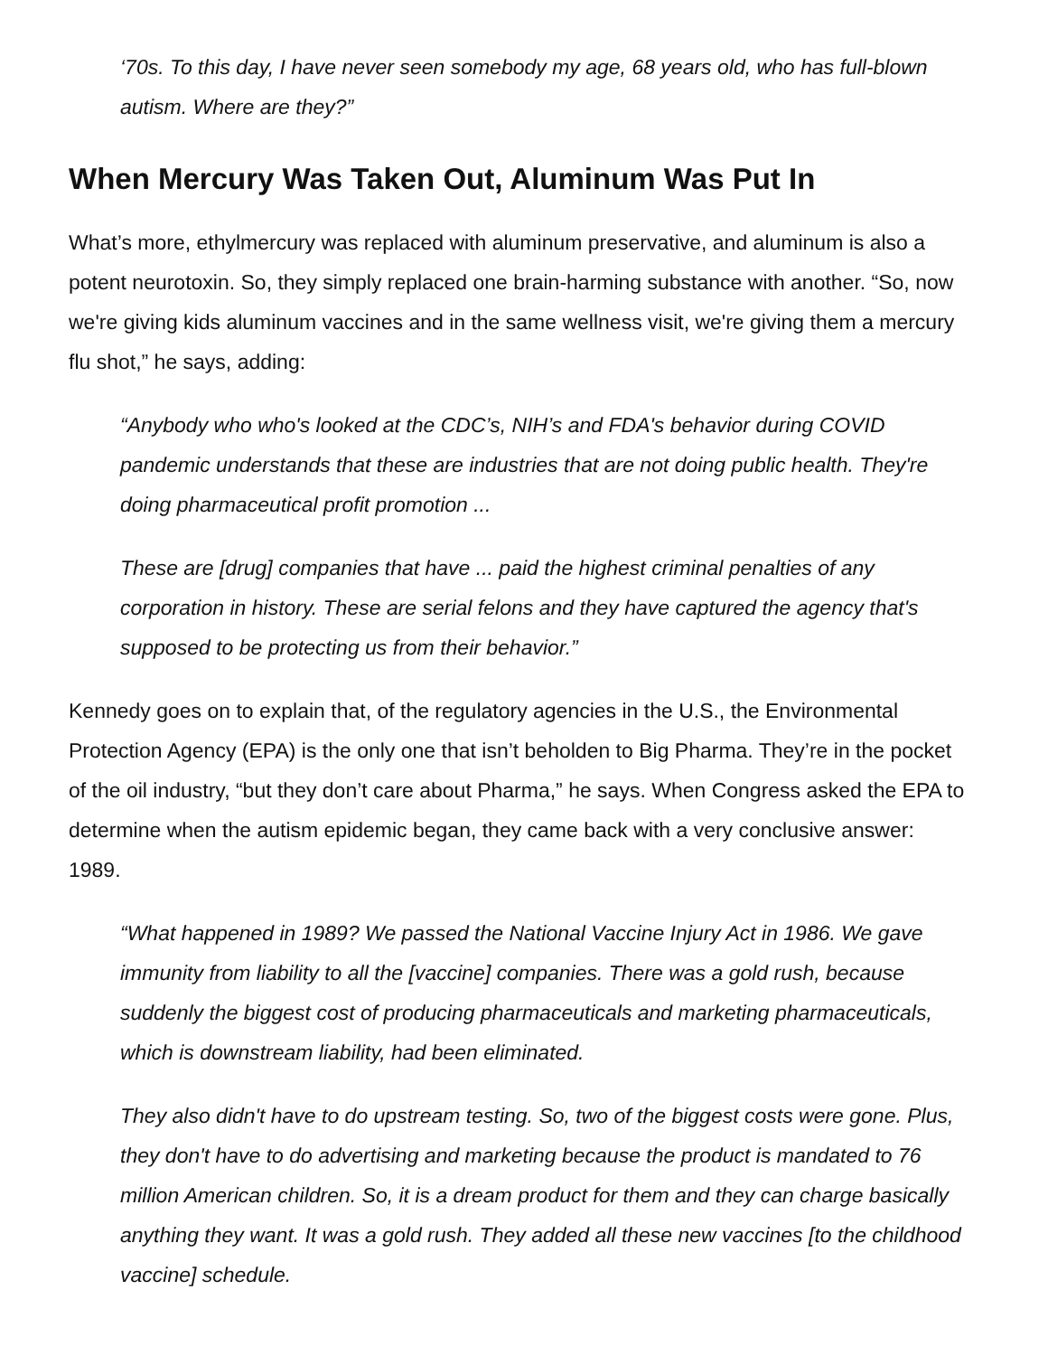‘70s. To this day, I have never seen somebody my age, 68 years old, who has full-blown autism. Where are they?”
When Mercury Was Taken Out, Aluminum Was Put In
What’s more, ethylmercury was replaced with aluminum preservative, and aluminum is also a potent neurotoxin. So, they simply replaced one brain-harming substance with another. “So, now we're giving kids aluminum vaccines and in the same wellness visit, we're giving them a mercury flu shot,” he says, adding:
“Anybody who who's looked at the CDC’s, NIH’s and FDA's behavior during COVID pandemic understands that these are industries that are not doing public health. They're doing pharmaceutical profit promotion ...
These are [drug] companies that have ... paid the highest criminal penalties of any corporation in history. These are serial felons and they have captured the agency that's supposed to be protecting us from their behavior.”
Kennedy goes on to explain that, of the regulatory agencies in the U.S., the Environmental Protection Agency (EPA) is the only one that isn’t beholden to Big Pharma. They’re in the pocket of the oil industry, “but they don’t care about Pharma,” he says. When Congress asked the EPA to determine when the autism epidemic began, they came back with a very conclusive answer: 1989.
“What happened in 1989? We passed the National Vaccine Injury Act in 1986. We gave immunity from liability to all the [vaccine] companies. There was a gold rush, because suddenly the biggest cost of producing pharmaceuticals and marketing pharmaceuticals, which is downstream liability, had been eliminated.
They also didn't have to do upstream testing. So, two of the biggest costs were gone. Plus, they don't have to do advertising and marketing because the product is mandated to 76 million American children. So, it is a dream product for them and they can charge basically anything they want. It was a gold rush. They added all these new vaccines [to the childhood vaccine] schedule.